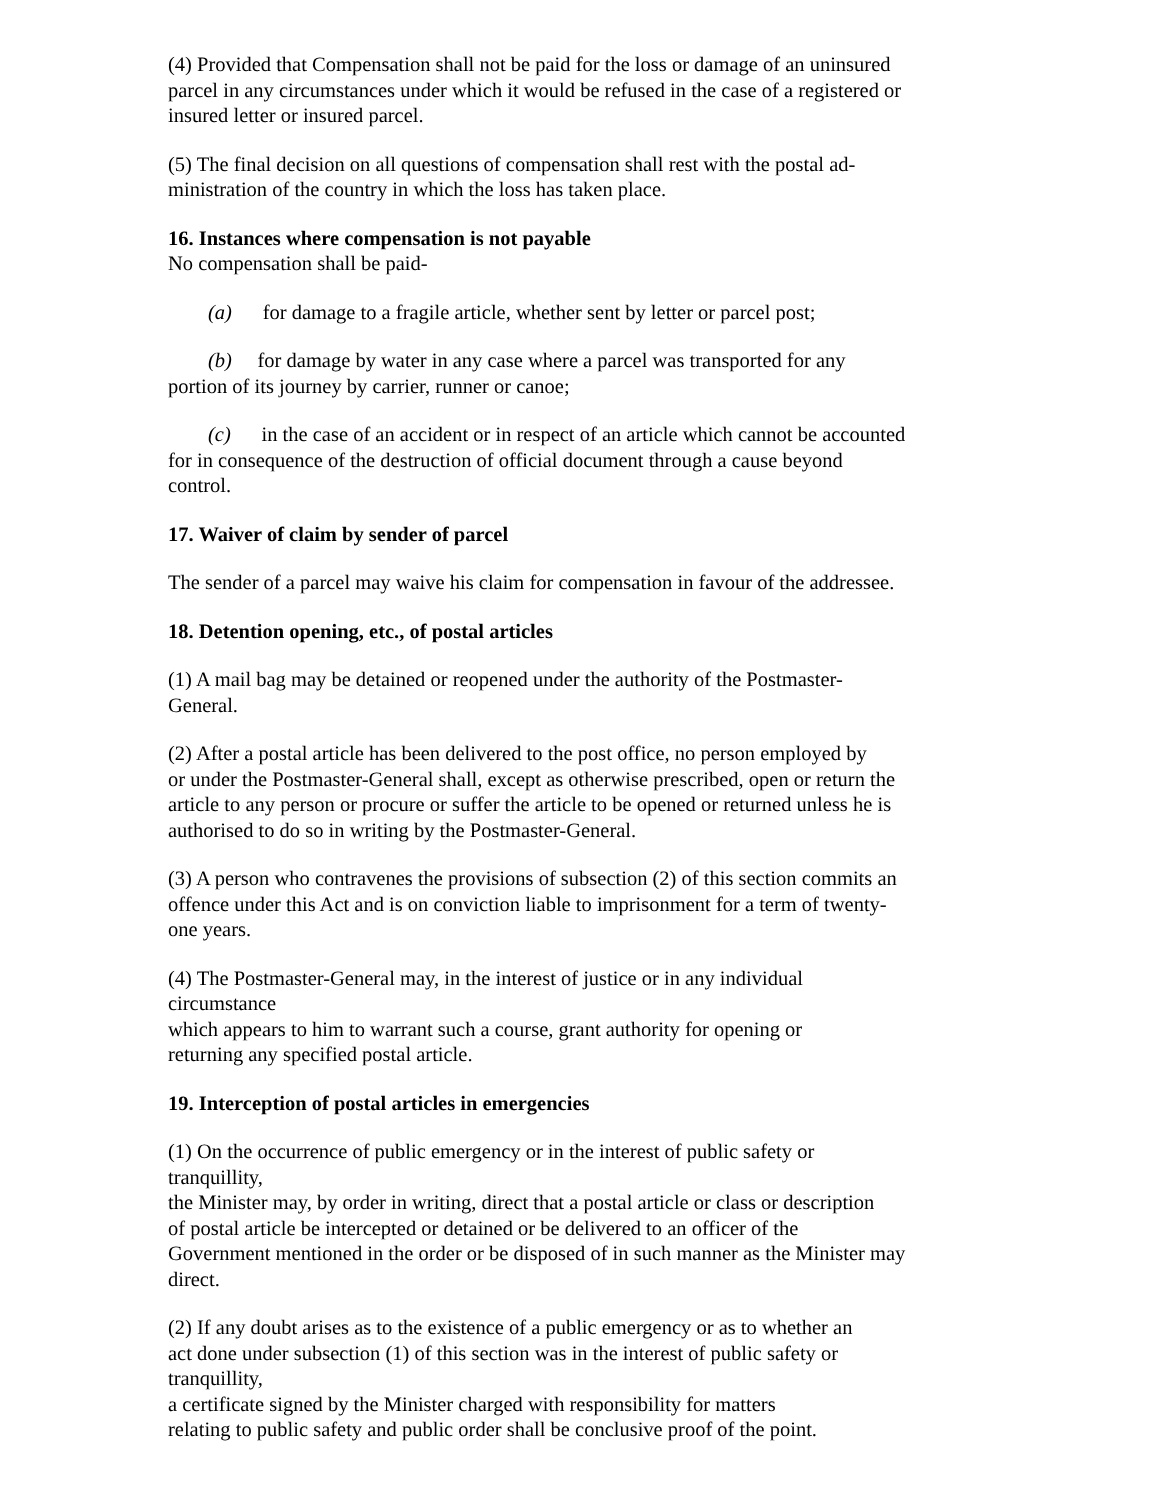(4) Provided that Compensation shall not be paid for the loss or damage of an uninsured
parcel in any circumstances under which it would be refused in the case of a registered or
insured letter or insured parcel.
(5) The final decision on all questions of compensation shall rest with the postal ad-
ministration of the country in which the loss has taken place.
16. Instances where compensation is not payable
No compensation shall be paid-
(a) for damage to a fragile article, whether sent by letter or parcel post;
(b) for damage by water in any case where a parcel was transported for any
portion of its journey by carrier, runner or canoe;
(c) in the case of an accident or in respect of an article which cannot be accounted
for in consequence of the destruction of official document through a cause beyond
control.
17. Waiver of claim by sender of parcel
The sender of a parcel may waive his claim for compensation in favour of the addressee.
18. Detention opening, etc., of postal articles
(1) A mail bag may be detained or reopened under the authority of the Postmaster-
General.
(2) After a postal article has been delivered to the post office, no person employed by
or under the Postmaster-General shall, except as otherwise prescribed, open or return the
article to any person or procure or suffer the article to be opened or returned unless he is
authorised to do so in writing by the Postmaster-General.
(3) A person who contravenes the provisions of subsection (2) of this section commits an
offence under this Act and is on conviction liable to imprisonment for a term of twenty-
one years.
(4) The Postmaster-General may, in the interest of justice or in any individual
circumstance
which appears to him to warrant such a course, grant authority for opening or
returning any specified postal article.
19. Interception of postal articles in emergencies
(1) On the occurrence of public emergency or in the interest of public safety or
tranquillity,
the Minister may, by order in writing, direct that a postal article or class or description
of postal article be intercepted or detained or be delivered to an officer of the
Government mentioned in the order or be disposed of in such manner as the Minister may
direct.
(2) If any doubt arises as to the existence of a public emergency or as to whether an
act done under subsection (1) of this section was in the interest of public safety or
tranquillity,
a certificate signed by the Minister charged with responsibility for matters
relating to public safety and public order shall be conclusive proof of the point.